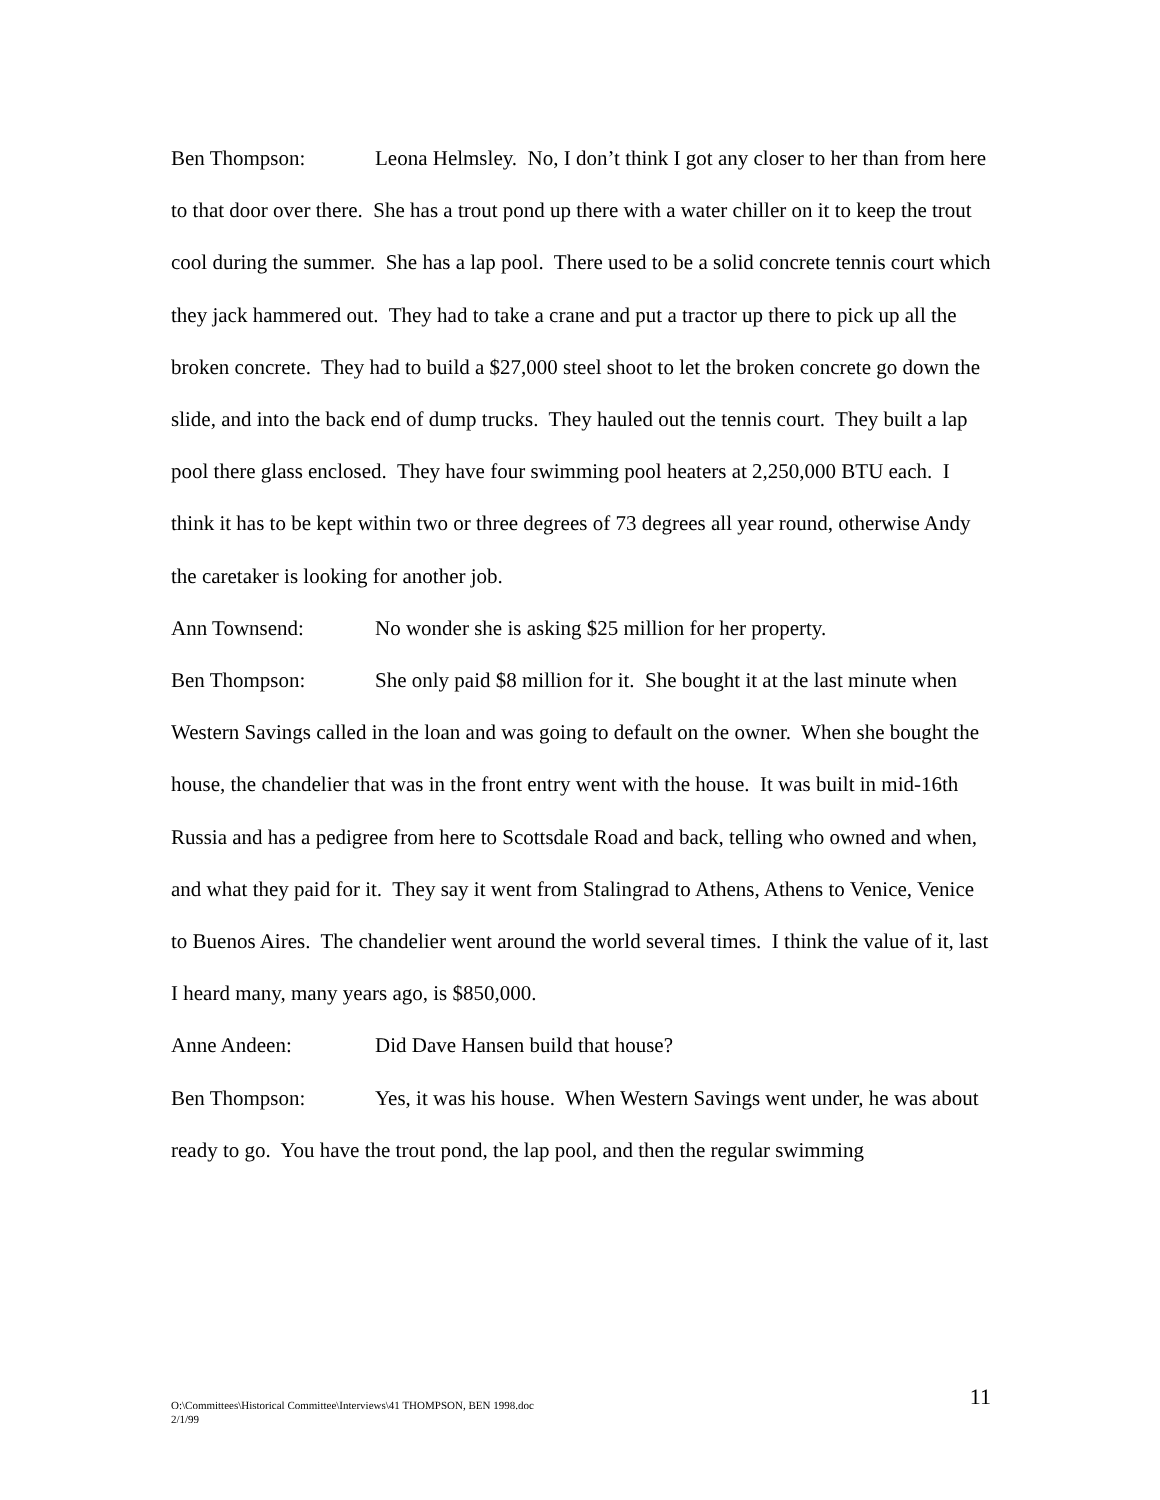Ben Thompson: Leona Helmsley. No, I don’t think I got any closer to her than from here to that door over there. She has a trout pond up there with a water chiller on it to keep the trout cool during the summer. She has a lap pool. There used to be a solid concrete tennis court which they jack hammered out. They had to take a crane and put a tractor up there to pick up all the broken concrete. They had to build a $27,000 steel shoot to let the broken concrete go down the slide, and into the back end of dump trucks. They hauled out the tennis court. They built a lap pool there glass enclosed. They have four swimming pool heaters at 2,250,000 BTU each. I think it has to be kept within two or three degrees of 73 degrees all year round, otherwise Andy the caretaker is looking for another job.
Ann Townsend: No wonder she is asking $25 million for her property.
Ben Thompson: She only paid $8 million for it. She bought it at the last minute when Western Savings called in the loan and was going to default on the owner. When she bought the house, the chandelier that was in the front entry went with the house. It was built in mid-16th Russia and has a pedigree from here to Scottsdale Road and back, telling who owned and when, and what they paid for it. They say it went from Stalingrad to Athens, Athens to Venice, Venice to Buenos Aires. The chandelier went around the world several times. I think the value of it, last I heard many, many years ago, is $850,000.
Anne Andeen: Did Dave Hansen build that house?
Ben Thompson: Yes, it was his house. When Western Savings went under, he was about ready to go. You have the trout pond, the lap pool, and then the regular swimming
O:\Committees\Historical Committee\Interviews\41 THOMPSON, BEN 1998.doc
2/1/99
11